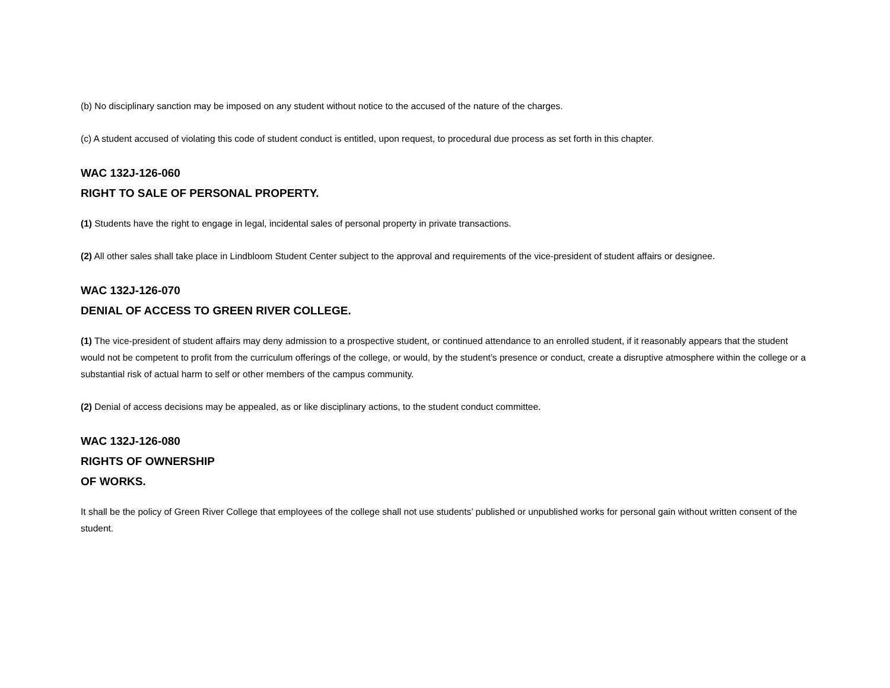(b) No disciplinary sanction may be imposed on any student without notice to the accused of the nature of the charges.
(c) A student accused of violating this code of student conduct is entitled, upon request, to procedural due process as set forth in this chapter.
WAC 132J-126-060
RIGHT TO SALE OF PERSONAL PROPERTY.
(1) Students have the right to engage in legal, incidental sales of personal property in private transactions.
(2) All other sales shall take place in Lindbloom Student Center subject to the approval and requirements of the vice-president of student affairs or designee.
WAC 132J-126-070
DENIAL OF ACCESS TO GREEN RIVER COLLEGE.
(1) The vice-president of student affairs may deny admission to a prospective student, or continued attendance to an enrolled student, if it reasonably appears that the student would not be competent to profit from the curriculum offerings of the college, or would, by the student’s presence or conduct, create a disruptive atmosphere within the college or a substantial risk of actual harm to self or other members of the campus community.
(2) Denial of access decisions may be appealed, as or like disciplinary actions, to the student conduct committee.
WAC 132J-126-080
RIGHTS OF OWNERSHIP
OF WORKS.
It shall be the policy of Green River College that employees of the college shall not use students’ published or unpublished works for personal gain without written consent of the student.